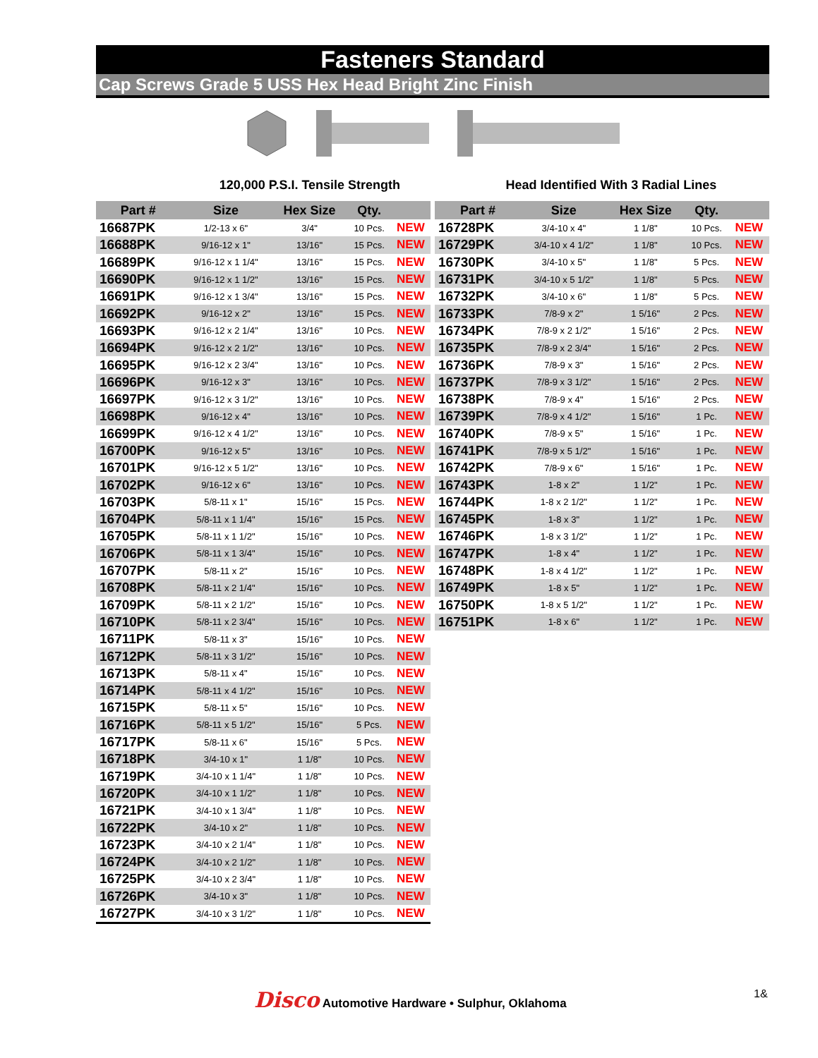Fasteners Standard
Cap Screws Grade 5 USS Hex Head Bright Zinc Finish
120,000 P.S.I. Tensile Strength
Head Identified With 3 Radial Lines
| Part # | Size | Hex Size | Qty. | |
| --- | --- | --- | --- | --- |
| 16687PK | 1/2-13 x 6" | 3/4" | 10 Pcs. | NEW |
| 16688PK | 9/16-12 x 1" | 13/16" | 15 Pcs. | NEW |
| 16689PK | 9/16-12 x 1 1/4" | 13/16" | 15 Pcs. | NEW |
| 16690PK | 9/16-12 x 1 1/2" | 13/16" | 15 Pcs. | NEW |
| 16691PK | 9/16-12 x 1 3/4" | 13/16" | 15 Pcs. | NEW |
| 16692PK | 9/16-12 x 2" | 13/16" | 15 Pcs. | NEW |
| 16693PK | 9/16-12 x 2 1/4" | 13/16" | 10 Pcs. | NEW |
| 16694PK | 9/16-12 x 2 1/2" | 13/16" | 10 Pcs. | NEW |
| 16695PK | 9/16-12 x 2 3/4" | 13/16" | 10 Pcs. | NEW |
| 16696PK | 9/16-12 x 3" | 13/16" | 10 Pcs. | NEW |
| 16697PK | 9/16-12 x 3 1/2" | 13/16" | 10 Pcs. | NEW |
| 16698PK | 9/16-12 x 4" | 13/16" | 10 Pcs. | NEW |
| 16699PK | 9/16-12 x 4 1/2" | 13/16" | 10 Pcs. | NEW |
| 16700PK | 9/16-12 x 5" | 13/16" | 10 Pcs. | NEW |
| 16701PK | 9/16-12 x 5 1/2" | 13/16" | 10 Pcs. | NEW |
| 16702PK | 9/16-12 x 6" | 13/16" | 10 Pcs. | NEW |
| 16703PK | 5/8-11 x 1" | 15/16" | 15 Pcs. | NEW |
| 16704PK | 5/8-11 x 1 1/4" | 15/16" | 15 Pcs. | NEW |
| 16705PK | 5/8-11 x 1 1/2" | 15/16" | 10 Pcs. | NEW |
| 16706PK | 5/8-11 x 1 3/4" | 15/16" | 10 Pcs. | NEW |
| 16707PK | 5/8-11 x 2" | 15/16" | 10 Pcs. | NEW |
| 16708PK | 5/8-11 x 2 1/4" | 15/16" | 10 Pcs. | NEW |
| 16709PK | 5/8-11 x 2 1/2" | 15/16" | 10 Pcs. | NEW |
| 16710PK | 5/8-11 x 2 3/4" | 15/16" | 10 Pcs. | NEW |
| 16711PK | 5/8-11 x 3" | 15/16" | 10 Pcs. | NEW |
| 16712PK | 5/8-11 x 3 1/2" | 15/16" | 10 Pcs. | NEW |
| 16713PK | 5/8-11 x 4" | 15/16" | 10 Pcs. | NEW |
| 16714PK | 5/8-11 x 4 1/2" | 15/16" | 10 Pcs. | NEW |
| 16715PK | 5/8-11 x 5" | 15/16" | 10 Pcs. | NEW |
| 16716PK | 5/8-11 x 5 1/2" | 15/16" | 5 Pcs. | NEW |
| 16717PK | 5/8-11 x 6" | 15/16" | 5 Pcs. | NEW |
| 16718PK | 3/4-10 x 1" | 1 1/8" | 10 Pcs. | NEW |
| 16719PK | 3/4-10 x 1 1/4" | 1 1/8" | 10 Pcs. | NEW |
| 16720PK | 3/4-10 x 1 1/2" | 1 1/8" | 10 Pcs. | NEW |
| 16721PK | 3/4-10 x 1 3/4" | 1 1/8" | 10 Pcs. | NEW |
| 16722PK | 3/4-10 x 2" | 1 1/8" | 10 Pcs. | NEW |
| 16723PK | 3/4-10 x 2 1/4" | 1 1/8" | 10 Pcs. | NEW |
| 16724PK | 3/4-10 x 2 1/2" | 1 1/8" | 10 Pcs. | NEW |
| 16725PK | 3/4-10 x 2 3/4" | 1 1/8" | 10 Pcs. | NEW |
| 16726PK | 3/4-10 x 3" | 1 1/8" | 10 Pcs. | NEW |
| 16727PK | 3/4-10 x 3 1/2" | 1 1/8" | 10 Pcs. | NEW |
| Part # | Size | Hex Size | Qty. | |
| --- | --- | --- | --- | --- |
| 16728PK | 3/4-10 x 4" | 1 1/8" | 10 Pcs. | NEW |
| 16729PK | 3/4-10 x 4 1/2" | 1 1/8" | 10 Pcs. | NEW |
| 16730PK | 3/4-10 x 5" | 1 1/8" | 5 Pcs. | NEW |
| 16731PK | 3/4-10 x 5 1/2" | 1 1/8" | 5 Pcs. | NEW |
| 16732PK | 3/4-10 x 6" | 1 1/8" | 5 Pcs. | NEW |
| 16733PK | 7/8-9 x 2" | 1 5/16" | 2 Pcs. | NEW |
| 16734PK | 7/8-9 x 2 1/2" | 1 5/16" | 2 Pcs. | NEW |
| 16735PK | 7/8-9 x 2 3/4" | 1 5/16" | 2 Pcs. | NEW |
| 16736PK | 7/8-9 x 3" | 1 5/16" | 2 Pcs. | NEW |
| 16737PK | 7/8-9 x 3 1/2" | 1 5/16" | 2 Pcs. | NEW |
| 16738PK | 7/8-9 x 4" | 1 5/16" | 2 Pcs. | NEW |
| 16739PK | 7/8-9 x 4 1/2" | 1 5/16" | 1 Pc. | NEW |
| 16740PK | 7/8-9 x 5" | 1 5/16" | 1 Pc. | NEW |
| 16741PK | 7/8-9 x 5 1/2" | 1 5/16" | 1 Pc. | NEW |
| 16742PK | 7/8-9 x 6" | 1 5/16" | 1 Pc. | NEW |
| 16743PK | 1-8 x 2" | 1 1/2" | 1 Pc. | NEW |
| 16744PK | 1-8 x 2 1/2" | 1 1/2" | 1 Pc. | NEW |
| 16745PK | 1-8 x 3" | 1 1/2" | 1 Pc. | NEW |
| 16746PK | 1-8 x 3 1/2" | 1 1/2" | 1 Pc. | NEW |
| 16747PK | 1-8 x 4" | 1 1/2" | 1 Pc. | NEW |
| 16748PK | 1-8 x 4 1/2" | 1 1/2" | 1 Pc. | NEW |
| 16749PK | 1-8 x 5" | 1 1/2" | 1 Pc. | NEW |
| 16750PK | 1-8 x 5 1/2" | 1 1/2" | 1 Pc. | NEW |
| 16751PK | 1-8 x 6" | 1 1/2" | 1 Pc. | NEW |
Disco Automotive Hardware • Sulphur, Oklahoma
1&